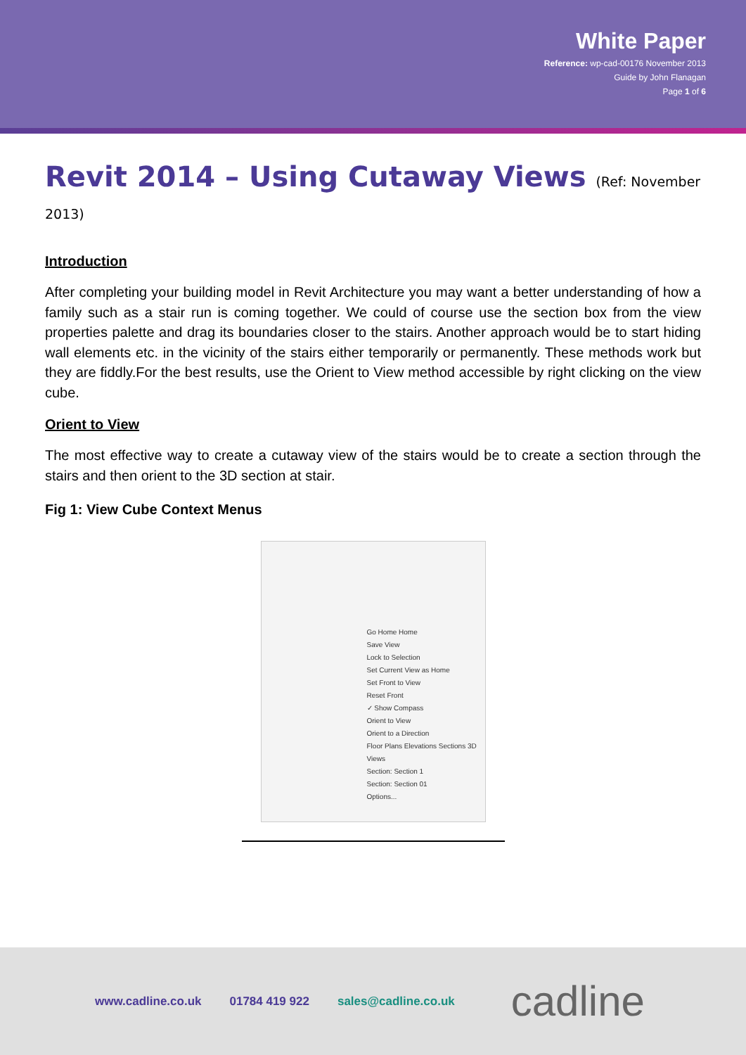White Paper
Reference: wp-cad-00176 November 2013
Guide by John Flanagan
Page 1 of 6
Revit 2014 – Using Cutaway Views (Ref: November 2013)
Introduction
After completing your building model in Revit Architecture you may want a better understanding of how a family such as a stair run is coming together. We could of course use the section box from the view properties palette and drag its boundaries closer to the stairs. Another approach would be to start hiding wall elements etc. in the vicinity of the stairs either temporarily or permanently. These methods work but they are fiddly.For the best results, use the Orient to View method accessible by right clicking on the view cube.
Orient to View
The most effective way to create a cutaway view of the stairs would be to create a section through the stairs and then orient to the 3D section at stair.
Fig 1: View Cube Context Menus
Go Home Home
Save View
Lock to Selection
Set Current View as Home
Set Front to View
Reset Front
✓ Show Compass
Orient to View
Orient to a Direction
Floor Plans Elevations Sections 3D Views
Section: Section 1
Section: Section 01
Options...
www.cadline.co.uk 01784 419 922 sales@cadline.co.uk cadline